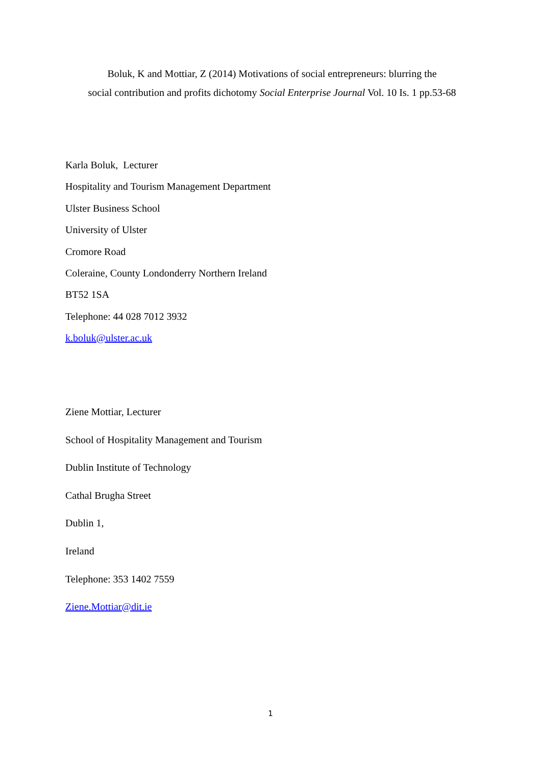Boluk, K and Mottiar, Z (2014) Motivations of social entrepreneurs: blurring the
social contribution and profits dichotomy Social Enterprise Journal Vol. 10 Is. 1 pp.53-68
Karla Boluk, Lecturer
Hospitality and Tourism Management Department
Ulster Business School
University of Ulster
Cromore Road
Coleraine, County Londonderry Northern Ireland
BT52 1SA
Telephone: 44 028 7012 3932
k.boluk@ulster.ac.uk
Ziene Mottiar, Lecturer
School of Hospitality Management and Tourism
Dublin Institute of Technology
Cathal Brugha Street
Dublin 1,
Ireland
Telephone: 353 1402 7559
Ziene.Mottiar@dit.ie
1